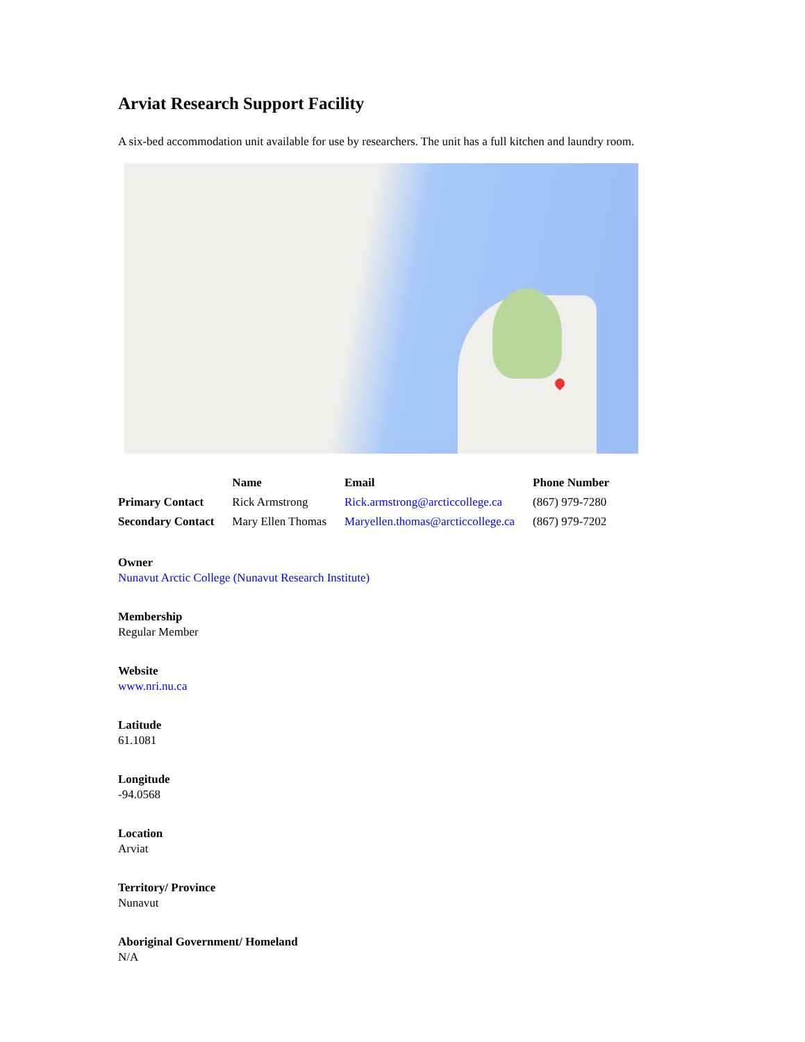Arviat Research Support Facility
A six-bed accommodation unit available for use by researchers. The unit has a full kitchen and laundry room.
| | Name | Email | Phone Number |
| --- | --- | --- | --- |
| Primary Contact | Rick Armstrong | Rick.armstrong@arcticcollege.ca | (867) 979-7280 |
| Secondary Contact | Mary Ellen Thomas | Maryellen.thomas@arcticcollege.ca | (867) 979-7202 |
Owner
Nunavut Arctic College (Nunavut Research Institute)
Membership
Regular Member
Website
www.nri.nu.ca
Latitude
61.1081
Longitude
-94.0568
Location
Arviat
Territory/ Province
Nunavut
Aboriginal Government/ Homeland
N/A